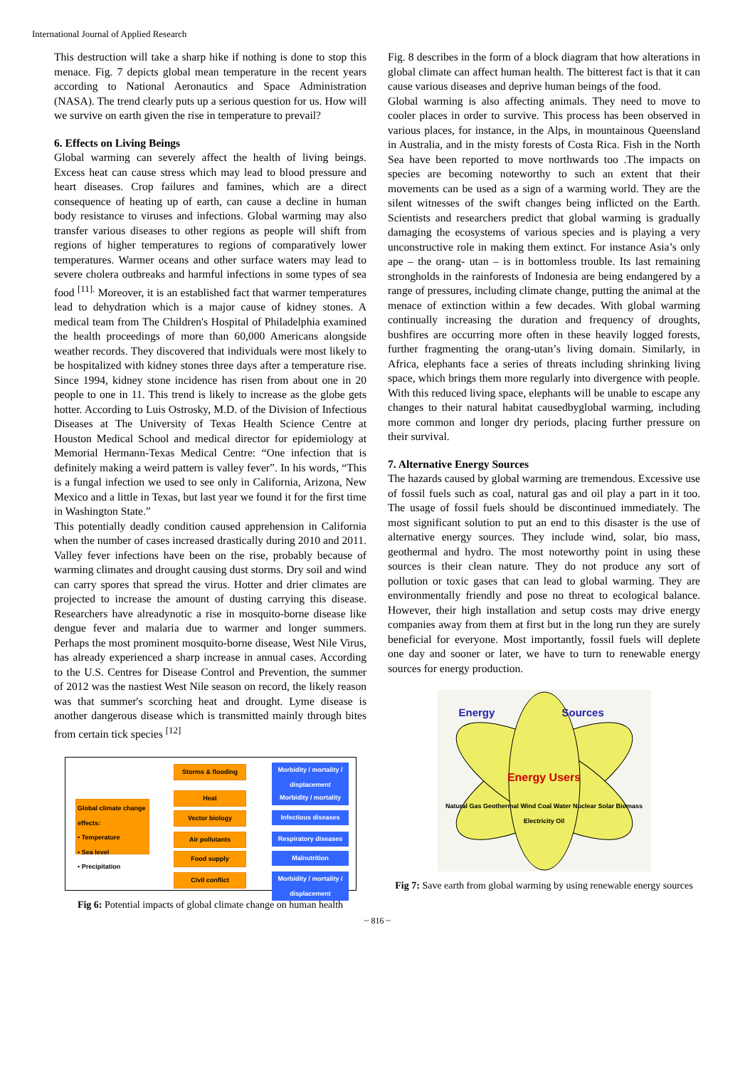International Journal of Applied Research
This destruction will take a sharp hike if nothing is done to stop this menace. Fig. 7 depicts global mean temperature in the recent years according to National Aeronautics and Space Administration (NASA). The trend clearly puts up a serious question for us. How will we survive on earth given the rise in temperature to prevail?
6. Effects on Living Beings
Global warming can severely affect the health of living beings. Excess heat can cause stress which may lead to blood pressure and heart diseases. Crop failures and famines, which are a direct consequence of heating up of earth, can cause a decline in human body resistance to viruses and infections. Global warming may also transfer various diseases to other regions as people will shift from regions of higher temperatures to regions of comparatively lower temperatures. Warmer oceans and other surface waters may lead to severe cholera outbreaks and harmful infections in some types of sea food <sup>[11].</sup> Moreover, it is an established fact that warmer temperatures lead to dehydration which is a major cause of kidney stones. A medical team from The Children's Hospital of Philadelphia examined the health proceedings of more than 60,000 Americans alongside weather records. They discovered that individuals were most likely to be hospitalized with kidney stones three days after a temperature rise. Since 1994, kidney stone incidence has risen from about one in 20 people to one in 11. This trend is likely to increase as the globe gets hotter. According to Luis Ostrosky, M.D. of the Division of Infectious Diseases at The University of Texas Health Science Centre at Houston Medical School and medical director for epidemiology at Memorial Hermann-Texas Medical Centre: “One infection that is definitely making a weird pattern is valley fever”. In his words, “This is a fungal infection we used to see only in California, Arizona, New Mexico and a little in Texas, but last year we found it for the first time in Washington State.”
This potentially deadly condition caused apprehension in California when the number of cases increased drastically during 2010 and 2011. Valley fever infections have been on the rise, probably because of warming climates and drought causing dust storms. Dry soil and wind can carry spores that spread the virus. Hotter and drier climates are projected to increase the amount of dusting carrying this disease. Researchers have alreadynotic a rise in mosquito-borne disease like dengue fever and malaria due to warmer and longer summers. Perhaps the most prominent mosquito-borne disease, West Nile Virus, has already experienced a sharp increase in annual cases. According to the U.S. Centres for Disease Control and Prevention, the summer of 2012 was the nastiest West Nile season on record, the likely reason was that summer's scorching heat and drought. Lyme disease is another dangerous disease which is transmitted mainly through bites from certain tick species <sup>[12]</sup>
Global climate change effects:
• Temperature
• Sea level
• Precipitation
Storms & flooding
Heat
Vector biology
Air pollutants
Food supply
Civil conflict
Morbidity / mortality / displacement
Morbidity / mortality
Infectious diseases
Respiratory diseases
Malnutrition
Morbidity / mortality / displacement
Fig 6: Potential impacts of global climate change on human health
Fig. 8 describes in the form of a block diagram that how alterations in global climate can affect human health. The bitterest fact is that it can cause various diseases and deprive human beings of the food.
Global warming is also affecting animals. They need to move to cooler places in order to survive. This process has been observed in various places, for instance, in the Alps, in mountainous Queensland in Australia, and in the misty forests of Costa Rica. Fish in the North Sea have been reported to move northwards too .The impacts on species are becoming noteworthy to such an extent that their movements can be used as a sign of a warming world. They are the silent witnesses of the swift changes being inflicted on the Earth. Scientists and researchers predict that global warming is gradually damaging the ecosystems of various species and is playing a very unconstructive role in making them extinct. For instance Asia’s only ape – the orang- utan – is in bottomless trouble. Its last remaining strongholds in the rainforests of Indonesia are being endangered by a range of pressures, including climate change, putting the animal at the menace of extinction within a few decades. With global warming continually increasing the duration and frequency of droughts, bushfires are occurring more often in these heavily logged forests, further fragmenting the orang-utan’s living domain. Similarly, in Africa, elephants face a series of threats including shrinking living space, which brings them more regularly into divergence with people. With this reduced living space, elephants will be unable to escape any changes to their natural habitat causedbyglobal warming, including more common and longer dry periods, placing further pressure on their survival.
7. Alternative Energy Sources
The hazards caused by global warming are tremendous. Excessive use of fossil fuels such as coal, natural gas and oil play a part in it too. The usage of fossil fuels should be discontinued immediately. The most significant solution to put an end to this disaster is the use of alternative energy sources. They include wind, solar, bio mass, geothermal and hydro. The most noteworthy point in using these sources is their clean nature. They do not produce any sort of pollution or toxic gases that can lead to global warming. They are environmentally friendly and pose no threat to ecological balance. However, their high installation and setup costs may drive energy companies away from them at first but in the long run they are surely beneficial for everyone. Most importantly, fossil fuels will deplete one day and sooner or later, we have to turn to renewable energy sources for energy production.
Energy Sources
Energy Users
Natural Gas Geothermal Wind Coal Water Nuclear Solar Biomass Electricity Oil
Fig 7: Save earth from global warming by using renewable energy sources
~ 816 ~